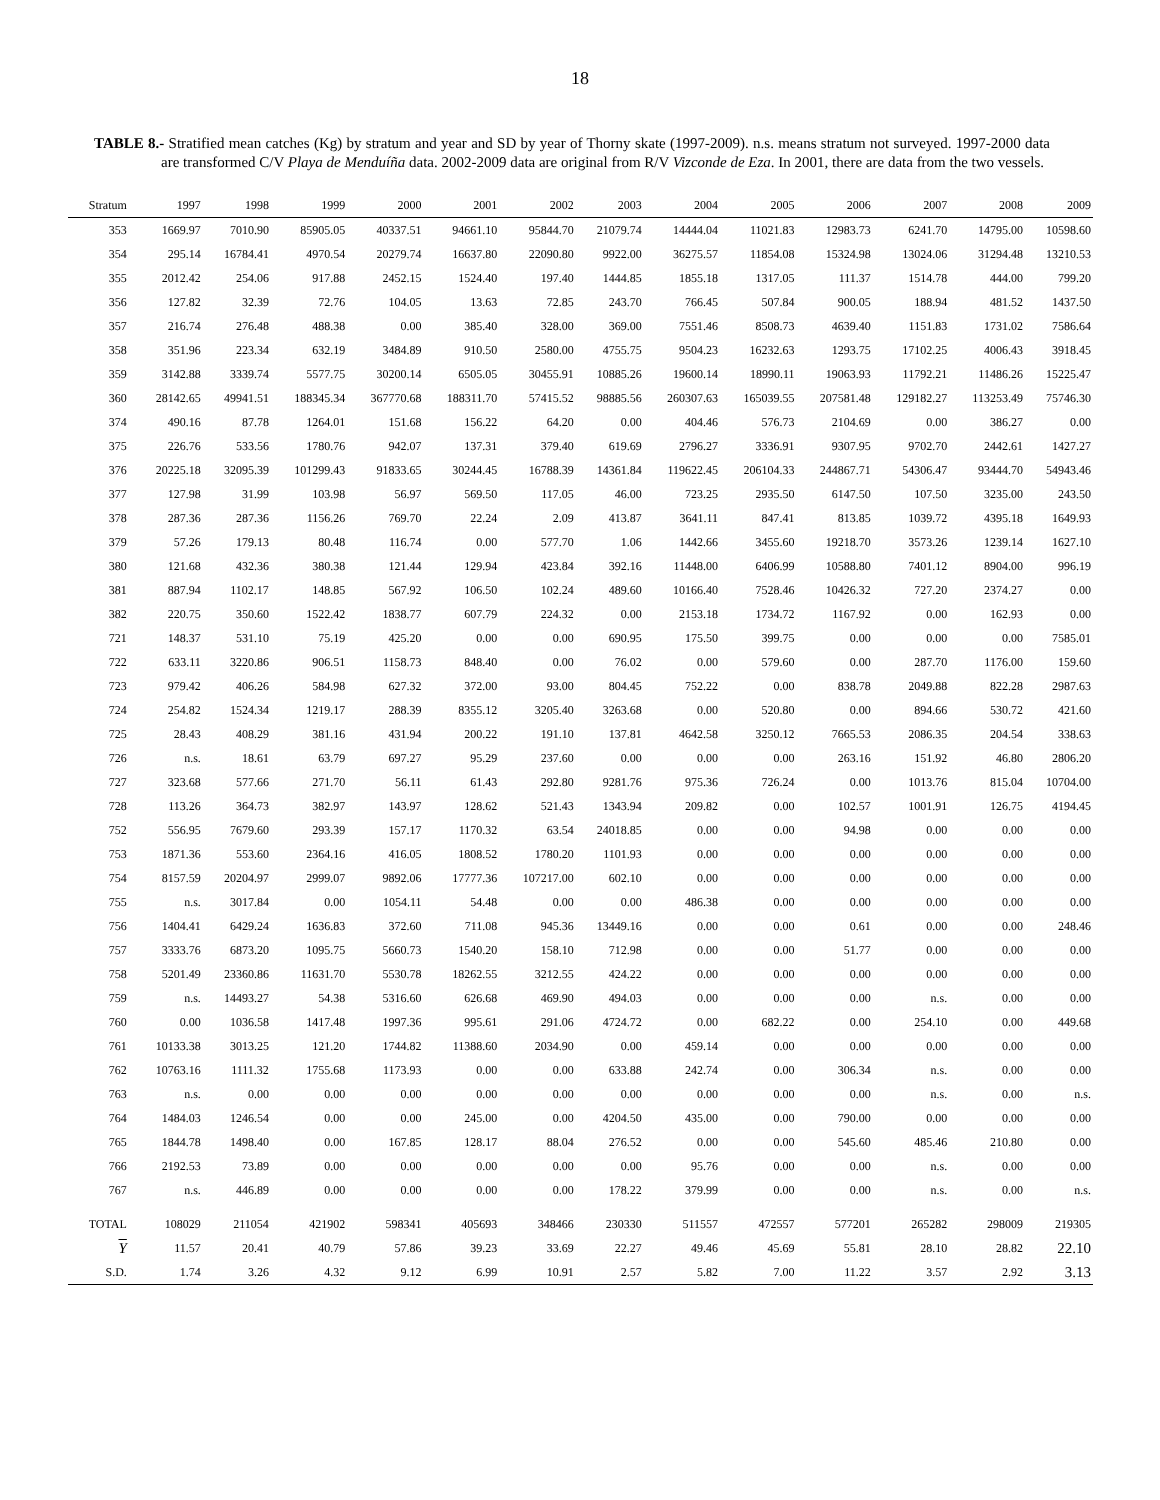18
TABLE 8.- Stratified mean catches (Kg) by stratum and year and SD by year of Thorny skate (1997-2009). n.s. means stratum not surveyed. 1997-2000 data are transformed C/V Playa de Menduíña data. 2002-2009 data are original from R/V Vizconde de Eza. In 2001, there are data from the two vessels.
| Stratum | 1997 | 1998 | 1999 | 2000 | 2001 | 2002 | 2003 | 2004 | 2005 | 2006 | 2007 | 2008 | 2009 |
| --- | --- | --- | --- | --- | --- | --- | --- | --- | --- | --- | --- | --- | --- |
| 353 | 1669.97 | 7010.90 | 85905.05 | 40337.51 | 94661.10 | 95844.70 | 21079.74 | 14444.04 | 11021.83 | 12983.73 | 6241.70 | 14795.00 | 10598.60 |
| 354 | 295.14 | 16784.41 | 4970.54 | 20279.74 | 16637.80 | 22090.80 | 9922.00 | 36275.57 | 11854.08 | 15324.98 | 13024.06 | 31294.48 | 13210.53 |
| 355 | 2012.42 | 254.06 | 917.88 | 2452.15 | 1524.40 | 197.40 | 1444.85 | 1855.18 | 1317.05 | 111.37 | 1514.78 | 444.00 | 799.20 |
| 356 | 127.82 | 32.39 | 72.76 | 104.05 | 13.63 | 72.85 | 243.70 | 766.45 | 507.84 | 900.05 | 188.94 | 481.52 | 1437.50 |
| 357 | 216.74 | 276.48 | 488.38 | 0.00 | 385.40 | 328.00 | 369.00 | 7551.46 | 8508.73 | 4639.40 | 1151.83 | 1731.02 | 7586.64 |
| 358 | 351.96 | 223.34 | 632.19 | 3484.89 | 910.50 | 2580.00 | 4755.75 | 9504.23 | 16232.63 | 1293.75 | 17102.25 | 4006.43 | 3918.45 |
| 359 | 3142.88 | 3339.74 | 5577.75 | 30200.14 | 6505.05 | 30455.91 | 10885.26 | 19600.14 | 18990.11 | 19063.93 | 11792.21 | 11486.26 | 15225.47 |
| 360 | 28142.65 | 49941.51 | 188345.34 | 367770.68 | 188311.70 | 57415.52 | 98885.56 | 260307.63 | 165039.55 | 207581.48 | 129182.27 | 113253.49 | 75746.30 |
| 374 | 490.16 | 87.78 | 1264.01 | 151.68 | 156.22 | 64.20 | 0.00 | 404.46 | 576.73 | 2104.69 | 0.00 | 386.27 | 0.00 |
| 375 | 226.76 | 533.56 | 1780.76 | 942.07 | 137.31 | 379.40 | 619.69 | 2796.27 | 3336.91 | 9307.95 | 9702.70 | 2442.61 | 1427.27 |
| 376 | 20225.18 | 32095.39 | 101299.43 | 91833.65 | 30244.45 | 16788.39 | 14361.84 | 119622.45 | 206104.33 | 244867.71 | 54306.47 | 93444.70 | 54943.46 |
| 377 | 127.98 | 31.99 | 103.98 | 56.97 | 569.50 | 117.05 | 46.00 | 723.25 | 2935.50 | 6147.50 | 107.50 | 3235.00 | 243.50 |
| 378 | 287.36 | 287.36 | 1156.26 | 769.70 | 22.24 | 2.09 | 413.87 | 3641.11 | 847.41 | 813.85 | 1039.72 | 4395.18 | 1649.93 |
| 379 | 57.26 | 179.13 | 80.48 | 116.74 | 0.00 | 577.70 | 1.06 | 1442.66 | 3455.60 | 19218.70 | 3573.26 | 1239.14 | 1627.10 |
| 380 | 121.68 | 432.36 | 380.38 | 121.44 | 129.94 | 423.84 | 392.16 | 11448.00 | 6406.99 | 10588.80 | 7401.12 | 8904.00 | 996.19 |
| 381 | 887.94 | 1102.17 | 148.85 | 567.92 | 106.50 | 102.24 | 489.60 | 10166.40 | 7528.46 | 10426.32 | 727.20 | 2374.27 | 0.00 |
| 382 | 220.75 | 350.60 | 1522.42 | 1838.77 | 607.79 | 224.32 | 0.00 | 2153.18 | 1734.72 | 1167.92 | 0.00 | 162.93 | 0.00 |
| 721 | 148.37 | 531.10 | 75.19 | 425.20 | 0.00 | 0.00 | 690.95 | 175.50 | 399.75 | 0.00 | 0.00 | 0.00 | 7585.01 |
| 722 | 633.11 | 3220.86 | 906.51 | 1158.73 | 848.40 | 0.00 | 76.02 | 0.00 | 579.60 | 0.00 | 287.70 | 1176.00 | 159.60 |
| 723 | 979.42 | 406.26 | 584.98 | 627.32 | 372.00 | 93.00 | 804.45 | 752.22 | 0.00 | 838.78 | 2049.88 | 822.28 | 2987.63 |
| 724 | 254.82 | 1524.34 | 1219.17 | 288.39 | 8355.12 | 3205.40 | 3263.68 | 0.00 | 520.80 | 0.00 | 894.66 | 530.72 | 421.60 |
| 725 | 28.43 | 408.29 | 381.16 | 431.94 | 200.22 | 191.10 | 137.81 | 4642.58 | 3250.12 | 7665.53 | 2086.35 | 204.54 | 338.63 |
| 726 | n.s. | 18.61 | 63.79 | 697.27 | 95.29 | 237.60 | 0.00 | 0.00 | 0.00 | 263.16 | 151.92 | 46.80 | 2806.20 |
| 727 | 323.68 | 577.66 | 271.70 | 56.11 | 61.43 | 292.80 | 9281.76 | 975.36 | 726.24 | 0.00 | 1013.76 | 815.04 | 10704.00 |
| 728 | 113.26 | 364.73 | 382.97 | 143.97 | 128.62 | 521.43 | 1343.94 | 209.82 | 0.00 | 102.57 | 1001.91 | 126.75 | 4194.45 |
| 752 | 556.95 | 7679.60 | 293.39 | 157.17 | 1170.32 | 63.54 | 24018.85 | 0.00 | 0.00 | 94.98 | 0.00 | 0.00 | 0.00 |
| 753 | 1871.36 | 553.60 | 2364.16 | 416.05 | 1808.52 | 1780.20 | 1101.93 | 0.00 | 0.00 | 0.00 | 0.00 | 0.00 | 0.00 |
| 754 | 8157.59 | 20204.97 | 2999.07 | 9892.06 | 17777.36 | 107217.00 | 602.10 | 0.00 | 0.00 | 0.00 | 0.00 | 0.00 | 0.00 |
| 755 | n.s. | 3017.84 | 0.00 | 1054.11 | 54.48 | 0.00 | 0.00 | 486.38 | 0.00 | 0.00 | 0.00 | 0.00 | 0.00 |
| 756 | 1404.41 | 6429.24 | 1636.83 | 372.60 | 711.08 | 945.36 | 13449.16 | 0.00 | 0.00 | 0.61 | 0.00 | 0.00 | 248.46 |
| 757 | 3333.76 | 6873.20 | 1095.75 | 5660.73 | 1540.20 | 158.10 | 712.98 | 0.00 | 0.00 | 51.77 | 0.00 | 0.00 | 0.00 |
| 758 | 5201.49 | 23360.86 | 11631.70 | 5530.78 | 18262.55 | 3212.55 | 424.22 | 0.00 | 0.00 | 0.00 | 0.00 | 0.00 | 0.00 |
| 759 | n.s. | 14493.27 | 54.38 | 5316.60 | 626.68 | 469.90 | 494.03 | 0.00 | 0.00 | 0.00 | n.s. | 0.00 | 0.00 |
| 760 | 0.00 | 1036.58 | 1417.48 | 1997.36 | 995.61 | 291.06 | 4724.72 | 0.00 | 682.22 | 0.00 | 254.10 | 0.00 | 449.68 |
| 761 | 10133.38 | 3013.25 | 121.20 | 1744.82 | 11388.60 | 2034.90 | 0.00 | 459.14 | 0.00 | 0.00 | 0.00 | 0.00 | 0.00 |
| 762 | 10763.16 | 1111.32 | 1755.68 | 1173.93 | 0.00 | 0.00 | 633.88 | 242.74 | 0.00 | 306.34 | n.s. | 0.00 | 0.00 |
| 763 | n.s. | 0.00 | 0.00 | 0.00 | 0.00 | 0.00 | 0.00 | 0.00 | 0.00 | 0.00 | n.s. | 0.00 | n.s. |
| 764 | 1484.03 | 1246.54 | 0.00 | 0.00 | 245.00 | 0.00 | 4204.50 | 435.00 | 0.00 | 790.00 | 0.00 | 0.00 | 0.00 |
| 765 | 1844.78 | 1498.40 | 0.00 | 167.85 | 128.17 | 88.04 | 276.52 | 0.00 | 0.00 | 545.60 | 485.46 | 210.80 | 0.00 |
| 766 | 2192.53 | 73.89 | 0.00 | 0.00 | 0.00 | 0.00 | 0.00 | 95.76 | 0.00 | 0.00 | n.s. | 0.00 | 0.00 |
| 767 | n.s. | 446.89 | 0.00 | 0.00 | 0.00 | 0.00 | 178.22 | 379.99 | 0.00 | 0.00 | n.s. | 0.00 | n.s. |
| TOTAL | 108029 | 211054 | 421902 | 598341 | 405693 | 348466 | 230330 | 511557 | 472557 | 577201 | 265282 | 298009 | 219305 |
| Y | 11.57 | 20.41 | 40.79 | 57.86 | 39.23 | 33.69 | 22.27 | 49.46 | 45.69 | 55.81 | 28.10 | 28.82 | 22.10 |
| S.D. | 1.74 | 3.26 | 4.32 | 9.12 | 6.99 | 10.91 | 2.57 | 5.82 | 7.00 | 11.22 | 3.57 | 2.92 | 3.13 |